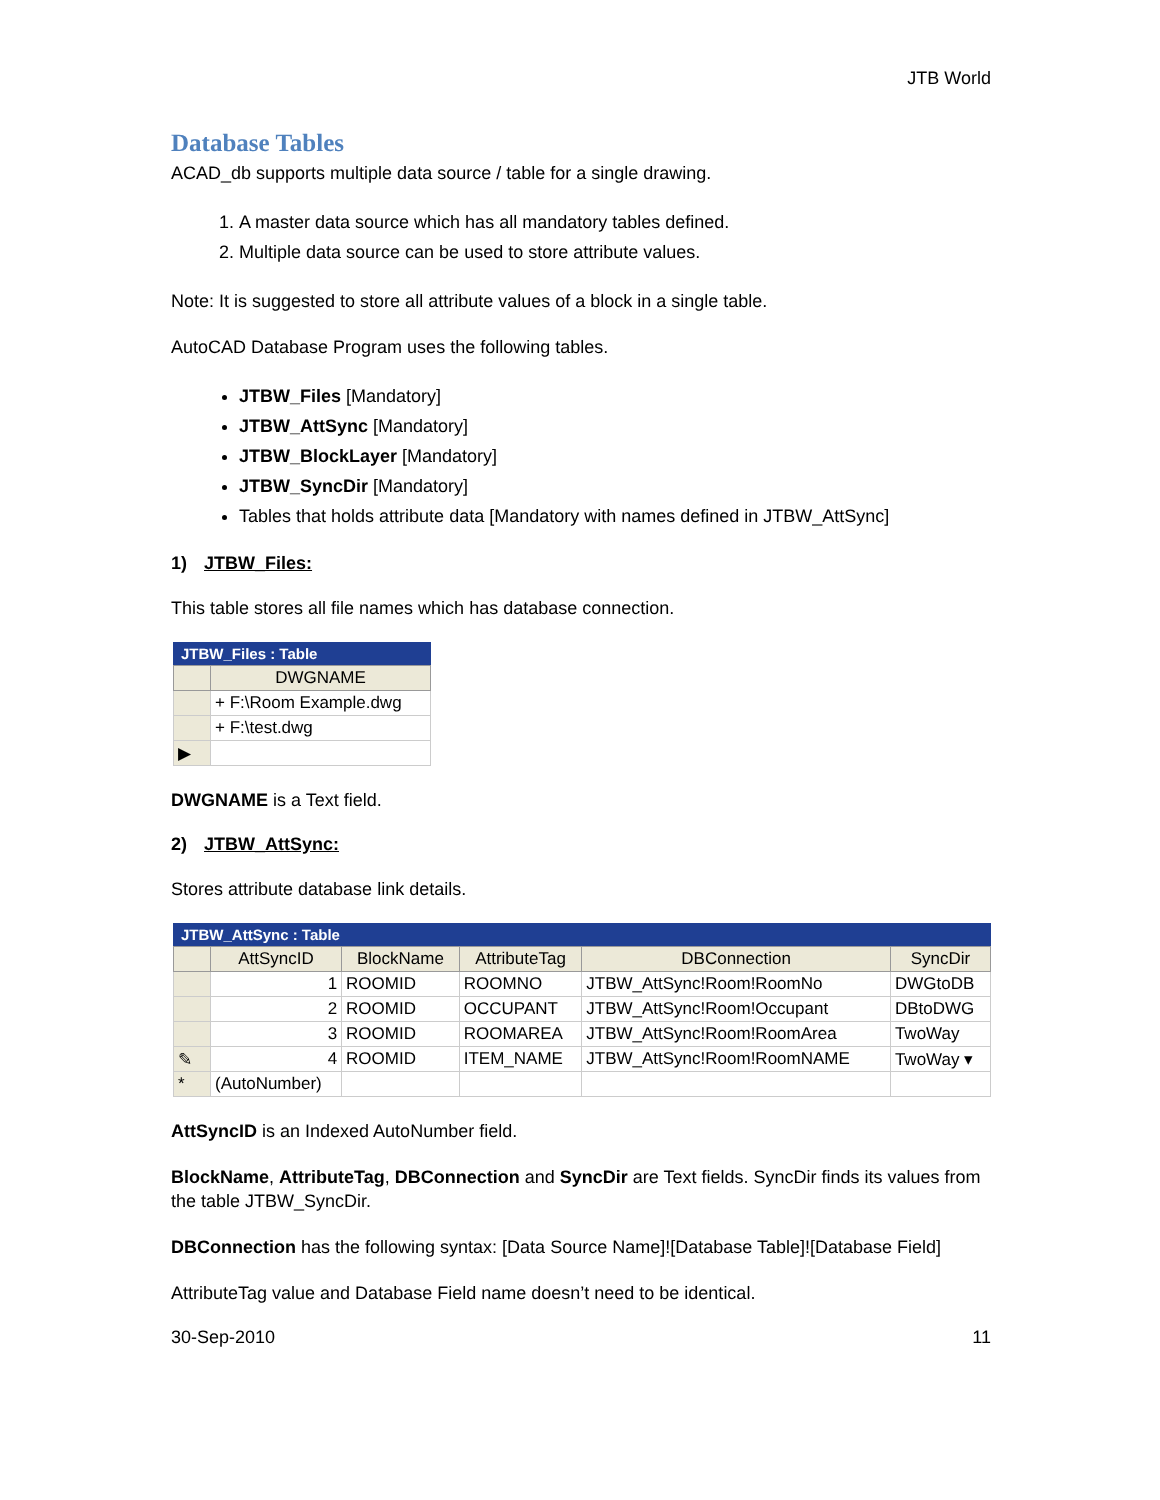JTB World
Database Tables
ACAD_db supports multiple data source / table for a single drawing.
1. A master data source which has all mandatory tables defined.
2. Multiple data source can be used to store attribute values.
Note: It is suggested to store all attribute values of a block in a single table.
AutoCAD Database Program uses the following tables.
JTBW_Files [Mandatory]
JTBW_AttSync [Mandatory]
JTBW_BlockLayer [Mandatory]
JTBW_SyncDir [Mandatory]
Tables that holds attribute data [Mandatory with names defined in JTBW_AttSync]
1) JTBW_Files:
This table stores all file names which has database connection.
JTBW_Files : Table
| | DWGNAME |
| --- | --- |
| | + F:\Room Example.dwg |
| | + F:\test.dwg |
| ▶ | |
DWGNAME is a Text field.
2) JTBW_AttSync:
Stores attribute database link details.
JTBW_AttSync : Table
| | AttSyncID | BlockName | AttributeTag | DBConnection | SyncDir |
| --- | --- | --- | --- | --- | --- |
| | 1 | ROOMID | ROOMNO | JTBW_AttSync!Room!RoomNo | DWGtoDB |
| | 2 | ROOMID | OCCUPANT | JTBW_AttSync!Room!Occupant | DBtoDWG |
| | 3 | ROOMID | ROOMAREA | JTBW_AttSync!Room!RoomArea | TwoWay |
| ✎ | 4 | ROOMID | ITEM_NAME | JTBW_AttSync!Room!RoomNAME | TwoWay ▾ |
| * | (AutoNumber) | | | | |
AttSyncID is an Indexed AutoNumber field.
BlockName, AttributeTag, DBConnection and SyncDir are Text fields. SyncDir finds its values from the table JTBW_SyncDir.
DBConnection has the following syntax: [Data Source Name]![Database Table]![Database Field]
AttributeTag value and Database Field name doesn’t need to be identical.
30-Sep-2010 11